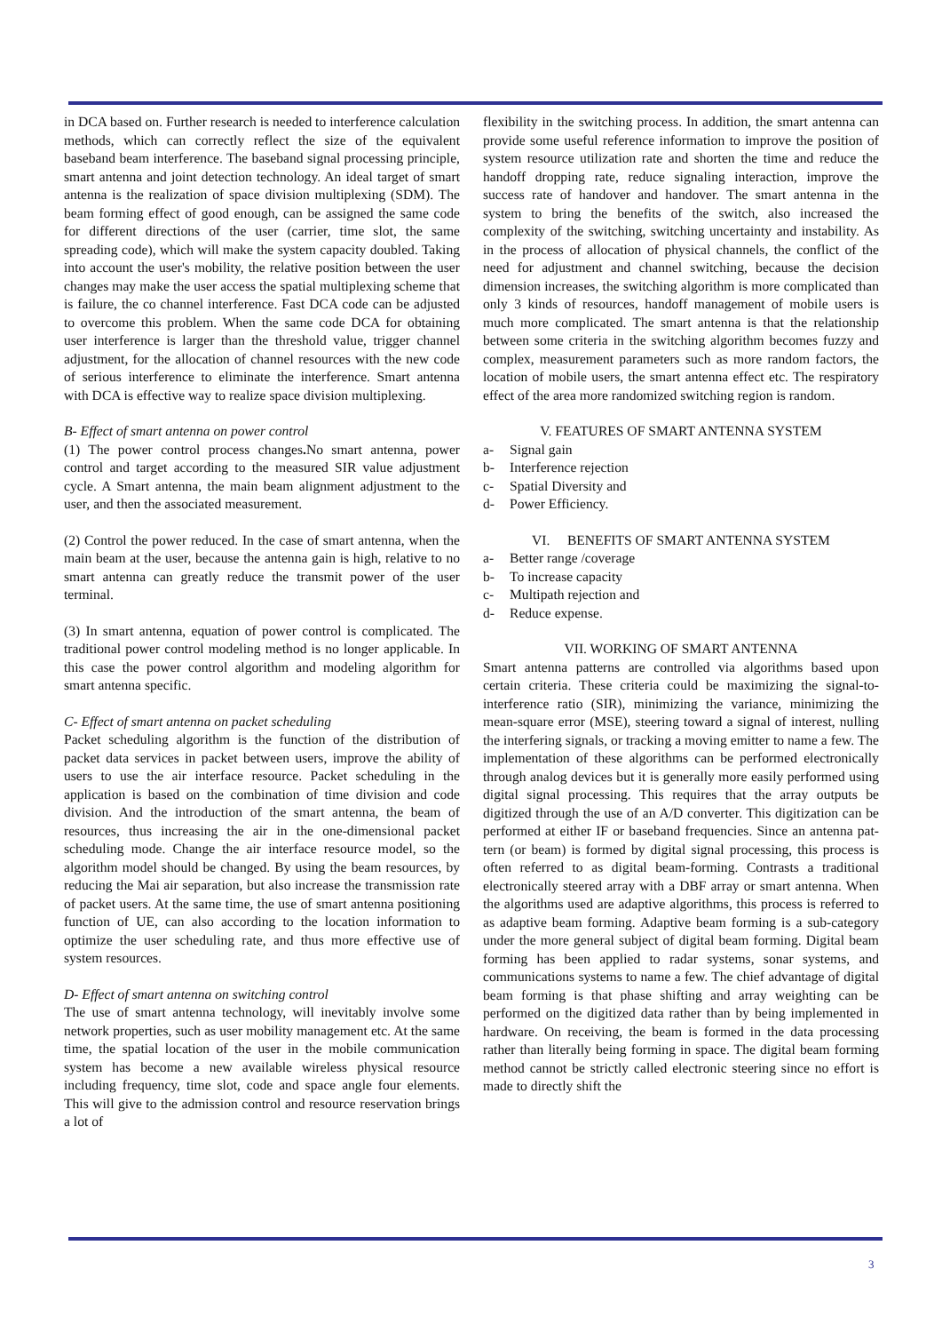in DCA based on. Further research is needed to interference calculation methods, which can correctly reflect the size of the equivalent baseband beam interference. The baseband signal processing principle, smart antenna and joint detection technology. An ideal target of smart antenna is the realization of space division multiplexing (SDM). The beam forming effect of good enough, can be assigned the same code for different directions of the user (carrier, time slot, the same spreading code), which will make the system capacity doubled. Taking into account the user's mobility, the relative position between the user changes may make the user access the spatial multiplexing scheme that is failure, the co channel interference. Fast DCA code can be adjusted to overcome this problem. When the same code DCA for obtaining user interference is larger than the threshold value, trigger channel adjustment, for the allocation of channel resources with the new code of serious interference to eliminate the interference. Smart antenna with DCA is effective way to realize space division multiplexing.
B- Effect of smart antenna on power control
(1) The power control process changes. No smart antenna, power control and target according to the measured SIR value adjustment cycle. A Smart antenna, the main beam alignment adjustment to the user, and then the associated measurement.
(2) Control the power reduced. In the case of smart antenna, when the main beam at the user, because the antenna gain is high, relative to no smart antenna can greatly reduce the transmit power of the user terminal.
(3) In smart antenna, equation of power control is complicated. The traditional power control modeling method is no longer applicable. In this case the power control algorithm and modeling algorithm for smart antenna specific.
C- Effect of smart antenna on packet scheduling
Packet scheduling algorithm is the function of the distribution of packet data services in packet between users, improve the ability of users to use the air interface resource. Packet scheduling in the application is based on the combination of time division and code division. And the introduction of the smart antenna, the beam of resources, thus increasing the air in the one-dimensional packet scheduling mode. Change the air interface resource model, so the algorithm model should be changed. By using the beam resources, by reducing the Mai air separation, but also increase the transmission rate of packet users. At the same time, the use of smart antenna positioning function of UE, can also according to the location information to optimize the user scheduling rate, and thus more effective use of system resources.
D- Effect of smart antenna on switching control
The use of smart antenna technology, will inevitably involve some network properties, such as user mobility management etc. At the same time, the spatial location of the user in the mobile communication system has become a new available wireless physical resource including frequency, time slot, code and space angle four elements. This will give to the admission control and resource reservation brings a lot of
flexibility in the switching process. In addition, the smart antenna can provide some useful reference information to improve the position of system resource utilization rate and shorten the time and reduce the handoff dropping rate, reduce signaling interaction, improve the success rate of handover and handover. The smart antenna in the system to bring the benefits of the switch, also increased the complexity of the switching, switching uncertainty and instability. As in the process of allocation of physical channels, the conflict of the need for adjustment and channel switching, because the decision dimension increases, the switching algorithm is more complicated than only 3 kinds of resources, handoff management of mobile users is much more complicated. The smart antenna is that the relationship between some criteria in the switching algorithm becomes fuzzy and complex, measurement parameters such as more random factors, the location of mobile users, the smart antenna effect etc. The respiratory effect of the area more randomized switching region is random.
V. FEATURES OF SMART ANTENNA SYSTEM
a- Signal gain
b- Interference rejection
c- Spatial Diversity and
d- Power Efficiency.
VI. BENEFITS OF SMART ANTENNA SYSTEM
a- Better range /coverage
b- To increase capacity
c- Multipath rejection and
d- Reduce expense.
VII. WORKING OF SMART ANTENNA
Smart antenna patterns are controlled via algorithms based upon certain criteria. These criteria could be maximizing the signal-to-interference ratio (SIR), minimizing the variance, minimizing the mean-square error (MSE), steering toward a signal of interest, nulling the interfering signals, or tracking a moving emitter to name a few. The implementation of these algorithms can be performed electronically through analog devices but it is generally more easily performed using digital signal processing. This requires that the array outputs be digitized through the use of an A/D converter. This digitization can be performed at either IF or baseband frequencies. Since an antenna pat-tern (or beam) is formed by digital signal processing, this process is often referred to as digital beam-forming. Contrasts a traditional electronically steered array with a DBF array or smart antenna. When the algorithms used are adaptive algorithms, this process is referred to as adaptive beam forming. Adaptive beam forming is a sub-category under the more general subject of digital beam forming. Digital beam forming has been applied to radar systems, sonar systems, and communications systems to name a few. The chief advantage of digital beam forming is that phase shifting and array weighting can be performed on the digitized data rather than by being implemented in hardware. On receiving, the beam is formed in the data processing rather than literally being forming in space. The digital beam forming method cannot be strictly called electronic steering since no effort is made to directly shift the
3